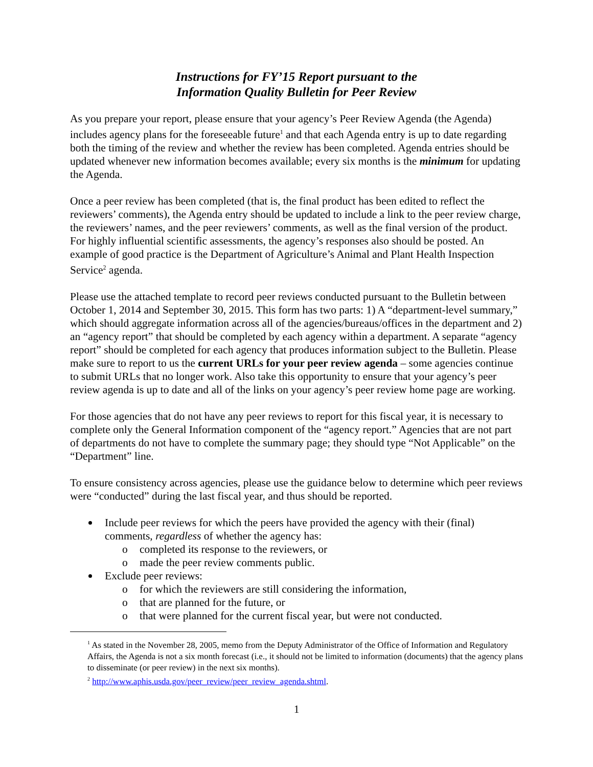Instructions for FY’15 Report pursuant to the
Information Quality Bulletin for Peer Review
As you prepare your report, please ensure that your agency’s Peer Review Agenda (the Agenda) includes agency plans for the foreseeable future<sup>1</sup> and that each Agenda entry is up to date regarding both the timing of the review and whether the review has been completed. Agenda entries should be updated whenever new information becomes available; every six months is the minimum for updating the Agenda.
Once a peer review has been completed (that is, the final product has been edited to reflect the reviewers’ comments), the Agenda entry should be updated to include a link to the peer review charge, the reviewers’ names, and the peer reviewers’ comments, as well as the final version of the product. For highly influential scientific assessments, the agency’s responses also should be posted. An example of good practice is the Department of Agriculture’s Animal and Plant Health Inspection Service<sup>2</sup> agenda.
Please use the attached template to record peer reviews conducted pursuant to the Bulletin between October 1, 2014 and September 30, 2015. This form has two parts: 1) A “department-level summary,” which should aggregate information across all of the agencies/bureaus/offices in the department and 2) an “agency report” that should be completed by each agency within a department. A separate “agency report” should be completed for each agency that produces information subject to the Bulletin. Please make sure to report to us the current URLs for your peer review agenda – some agencies continue to submit URLs that no longer work. Also take this opportunity to ensure that your agency’s peer review agenda is up to date and all of the links on your agency’s peer review home page are working.
For those agencies that do not have any peer reviews to report for this fiscal year, it is necessary to complete only the General Information component of the “agency report.” Agencies that are not part of departments do not have to complete the summary page; they should type “Not Applicable” on the “Department” line.
To ensure consistency across agencies, please use the guidance below to determine which peer reviews were “conducted” during the last fiscal year, and thus should be reported.
Include peer reviews for which the peers have provided the agency with their (final) comments, regardless of whether the agency has:
o completed its response to the reviewers, or
o made the peer review comments public.
Exclude peer reviews:
o for which the reviewers are still considering the information,
o that are planned for the future, or
o that were planned for the current fiscal year, but were not conducted.
<sup>1</sup> As stated in the November 28, 2005, memo from the Deputy Administrator of the Office of Information and Regulatory Affairs, the Agenda is not a six month forecast (i.e., it should not be limited to information (documents) that the agency plans to disseminate (or peer review) in the next six months).
<sup>2</sup> http://www.aphis.usda.gov/peer_review/peer_review_agenda.shtml.
1